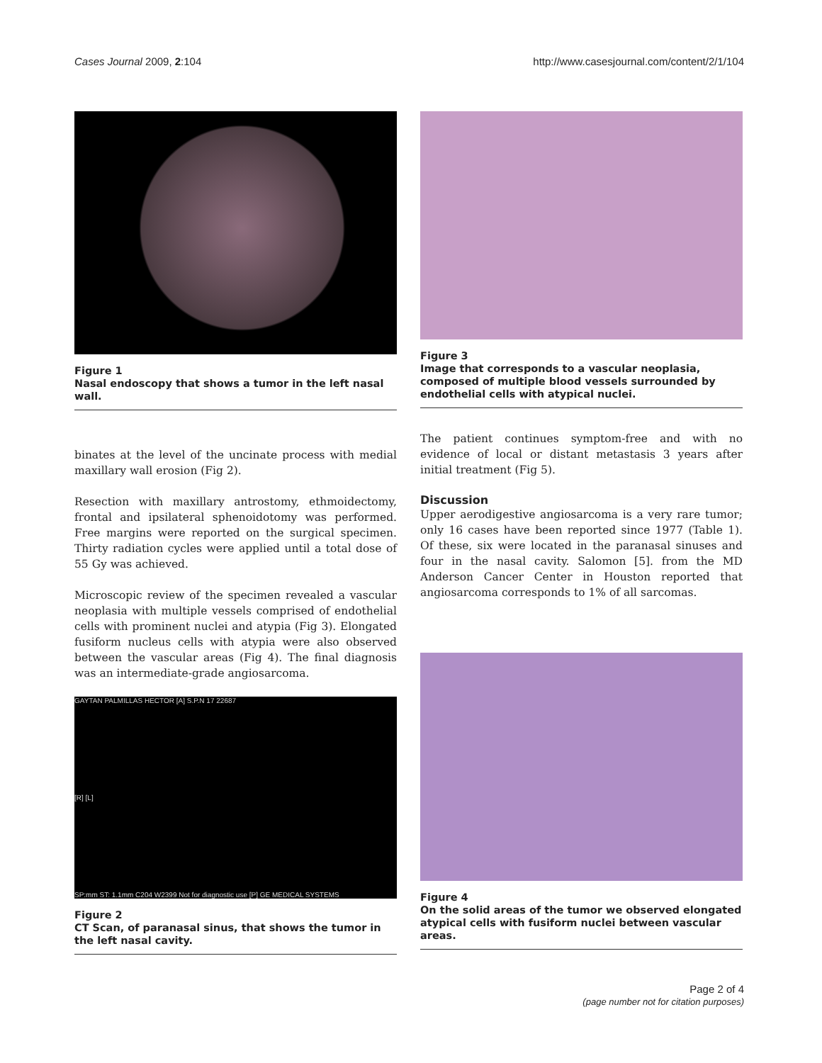Cases Journal 2009, 2:104 http://www.casesjournal.com/content/2/1/104
Figure 1
Nasal endoscopy that shows a tumor in the left nasal wall.
binates at the level of the uncinate process with medial maxillary wall erosion (Fig 2).
Resection with maxillary antrostomy, ethmoidectomy, frontal and ipsilateral sphenoidotomy was performed. Free margins were reported on the surgical specimen. Thirty radiation cycles were applied until a total dose of 55 Gy was achieved.
Microscopic review of the specimen revealed a vascular neoplasia with multiple vessels comprised of endothelial cells with prominent nuclei and atypia (Fig 3). Elongated fusiform nucleus cells with atypia were also observed between the vascular areas (Fig 4). The final diagnosis was an intermediate-grade angiosarcoma.
GAYTAN PALMILLAS HECTOR [A] S.P.N 17 22687
[R] [L]
SP:mm ST: 1.1mm C204 W2399 Not for diagnostic use [P] GE MEDICAL SYSTEMS
Figure 2
CT Scan, of paranasal sinus, that shows the tumor in the left nasal cavity.
Figure 3
Image that corresponds to a vascular neoplasia, composed of multiple blood vessels surrounded by endothelial cells with atypical nuclei.
The patient continues symptom-free and with no evidence of local or distant metastasis 3 years after initial treatment (Fig 5).
Discussion
Upper aerodigestive angiosarcoma is a very rare tumor; only 16 cases have been reported since 1977 (Table 1). Of these, six were located in the paranasal sinuses and four in the nasal cavity. Salomon [5]. from the MD Anderson Cancer Center in Houston reported that angiosarcoma corresponds to 1% of all sarcomas.
Figure 4
On the solid areas of the tumor we observed elongated atypical cells with fusiform nuclei between vascular areas.
Page 2 of 4
(page number not for citation purposes)